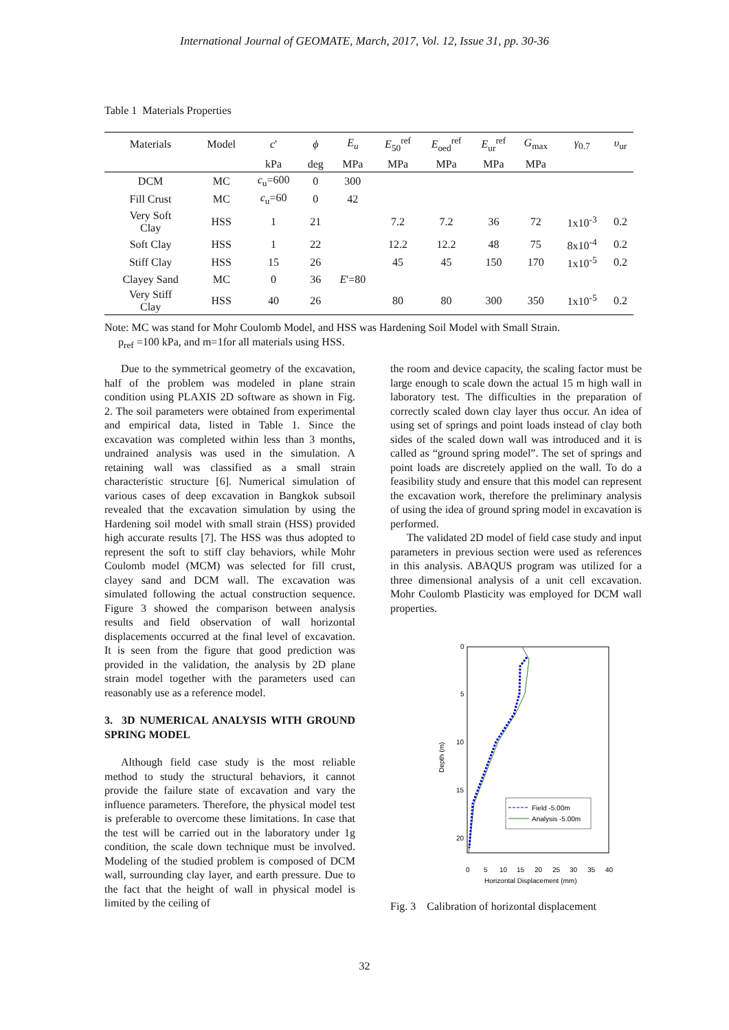International Journal of GEOMATE, March, 2017, Vol. 12, Issue 31, pp. 30-36
Table 1 Materials Properties
| Materials | Model | c ' | ϕ | E<sub>u</sub> | E<sub>50</sub><sup>ref</sup> | E<sub>oed</sub><sup>ref</sup> | E<sub>ur</sub><sup>ref</sup> | G<sub>max</sub> | γ<sub>0.7</sub> | υ<sub>ur</sub> |
| --- | --- | --- | --- | --- | --- | --- | --- | --- | --- | --- |
| | | kPa | deg | MPa | MPa | MPa | MPa | MPa | | |
| DCM | MC | c<sub>u</sub>=600 | 0 | 300 | | | | | | |
| Fill Crust | MC | c<sub>u</sub>=60 | 0 | 42 | | | | | | |
| Very Soft Clay | HSS | 1 | 21 | | 7.2 | 7.2 | 36 | 72 | 1x10<sup>-3</sup> | 0.2 |
| Soft Clay | HSS | 1 | 22 | | 12.2 | 12.2 | 48 | 75 | 8x10<sup>-4</sup> | 0.2 |
| Stiff Clay | HSS | 15 | 26 | | 45 | 45 | 150 | 170 | 1x10<sup>-5</sup> | 0.2 |
| Clayey Sand | MC | 0 | 36 | E '=80 | | | | | | |
| Very Stiff Clay | HSS | 40 | 26 | | 80 | 80 | 300 | 350 | 1x10<sup>-5</sup> | 0.2 |
Note: MC was stand for Mohr Coulomb Model, and HSS was Hardening Soil Model with Small Strain.
p<sub>ref</sub> =100 kPa, and m=1for all materials using HSS.
Due to the symmetrical geometry of the excavation, half of the problem was modeled in plane strain condition using PLAXIS 2D software as shown in Fig. 2. The soil parameters were obtained from experimental and empirical data, listed in Table 1. Since the excavation was completed within less than 3 months, undrained analysis was used in the simulation. A retaining wall was classified as a small strain characteristic structure [6]. Numerical simulation of various cases of deep excavation in Bangkok subsoil revealed that the excavation simulation by using the Hardening soil model with small strain (HSS) provided high accurate results [7]. The HSS was thus adopted to represent the soft to stiff clay behaviors, while Mohr Coulomb model (MCM) was selected for fill crust, clayey sand and DCM wall. The excavation was simulated following the actual construction sequence. Figure 3 showed the comparison between analysis results and field observation of wall horizontal displacements occurred at the final level of excavation. It is seen from the figure that good prediction was provided in the validation, the analysis by 2D plane strain model together with the parameters used can reasonably use as a reference model.
3. 3D NUMERICAL ANALYSIS WITH GROUND SPRING MODEL
Although field case study is the most reliable method to study the structural behaviors, it cannot provide the failure state of excavation and vary the influence parameters. Therefore, the physical model test is preferable to overcome these limitations. In case that the test will be carried out in the laboratory under 1g condition, the scale down technique must be involved. Modeling of the studied problem is composed of DCM wall, surrounding clay layer, and earth pressure. Due to the fact that the height of wall in physical model is limited by the ceiling of
the room and device capacity, the scaling factor must be large enough to scale down the actual 15 m high wall in laboratory test. The difficulties in the preparation of correctly scaled down clay layer thus occur. An idea of using set of springs and point loads instead of clay both sides of the scaled down wall was introduced and it is called as “ground spring model”. The set of springs and point loads are discretely applied on the wall. To do a feasibility study and ensure that this model can represent the excavation work, therefore the preliminary analysis of using the idea of ground spring model in excavation is performed.
The validated 2D model of field case study and input parameters in previous section were used as references in this analysis. ABAQUS program was utilized for a three dimensional analysis of a unit cell excavation. Mohr Coulomb Plasticity was employed for DCM wall properties.
0
5
10
15
20
Depth (m)
0
5
10
15
20
25
30
35
40
Horizontal Displacement (mm)
Field -5.00m
Analysis -5.00m
Fig. 3 Calibration of horizontal displacement
32